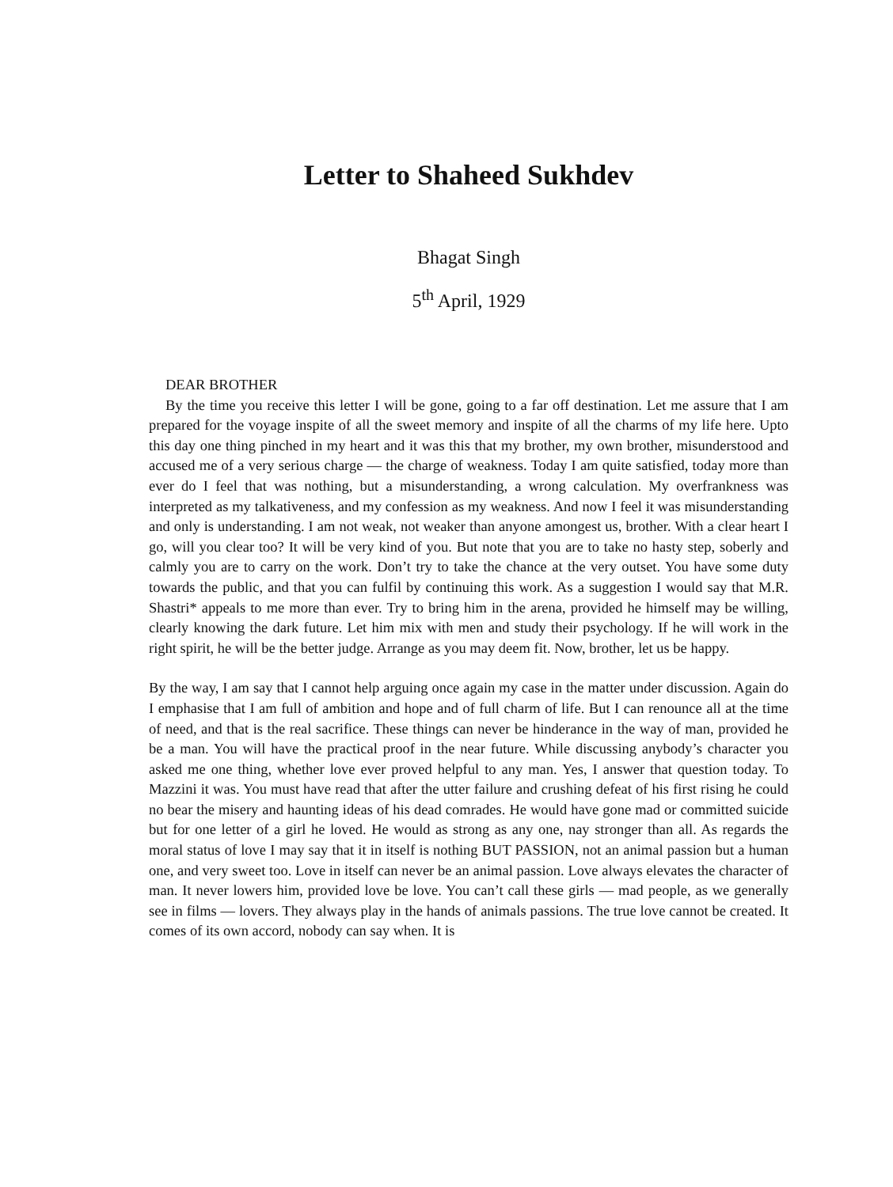Letter to Shaheed Sukhdev
Bhagat Singh
5<sup>th</sup> April, 1929
DEAR BROTHER
By the time you receive this letter I will be gone, going to a far off destination. Let me assure that I am prepared for the voyage inspite of all the sweet memory and inspite of all the charms of my life here. Upto this day one thing pinched in my heart and it was this that my brother, my own brother, misunderstood and accused me of a very serious charge — the charge of weakness. Today I am quite satisfied, today more than ever do I feel that was nothing, but a misunderstanding, a wrong calculation. My overfrankness was interpreted as my talkativeness, and my confession as my weakness. And now I feel it was misunderstanding and only is understanding. I am not weak, not weaker than anyone amongest us, brother. With a clear heart I go, will you clear too? It will be very kind of you. But note that you are to take no hasty step, soberly and calmly you are to carry on the work. Don’t try to take the chance at the very outset. You have some duty towards the public, and that you can fulfil by continuing this work. As a suggestion I would say that M.R. Shastri* appeals to me more than ever. Try to bring him in the arena, provided he himself may be willing, clearly knowing the dark future. Let him mix with men and study their psychology. If he will work in the right spirit, he will be the better judge. Arrange as you may deem fit. Now, brother, let us be happy.
By the way, I am say that I cannot help arguing once again my case in the matter under discussion. Again do I emphasise that I am full of ambition and hope and of full charm of life. But I can renounce all at the time of need, and that is the real sacrifice. These things can never be hinderance in the way of man, provided he be a man. You will have the practical proof in the near future. While discussing anybody’s character you asked me one thing, whether love ever proved helpful to any man. Yes, I answer that question today. To Mazzini it was. You must have read that after the utter failure and crushing defeat of his first rising he could no bear the misery and haunting ideas of his dead comrades. He would have gone mad or committed suicide but for one letter of a girl he loved. He would as strong as any one, nay stronger than all. As regards the moral status of love I may say that it in itself is nothing BUT PASSION, not an animal passion but a human one, and very sweet too. Love in itself can never be an animal passion. Love always elevates the character of man. It never lowers him, provided love be love. You can’t call these girls — mad people, as we generally see in films — lovers. They always play in the hands of animals passions. The true love cannot be created. It comes of its own accord, nobody can say when. It is